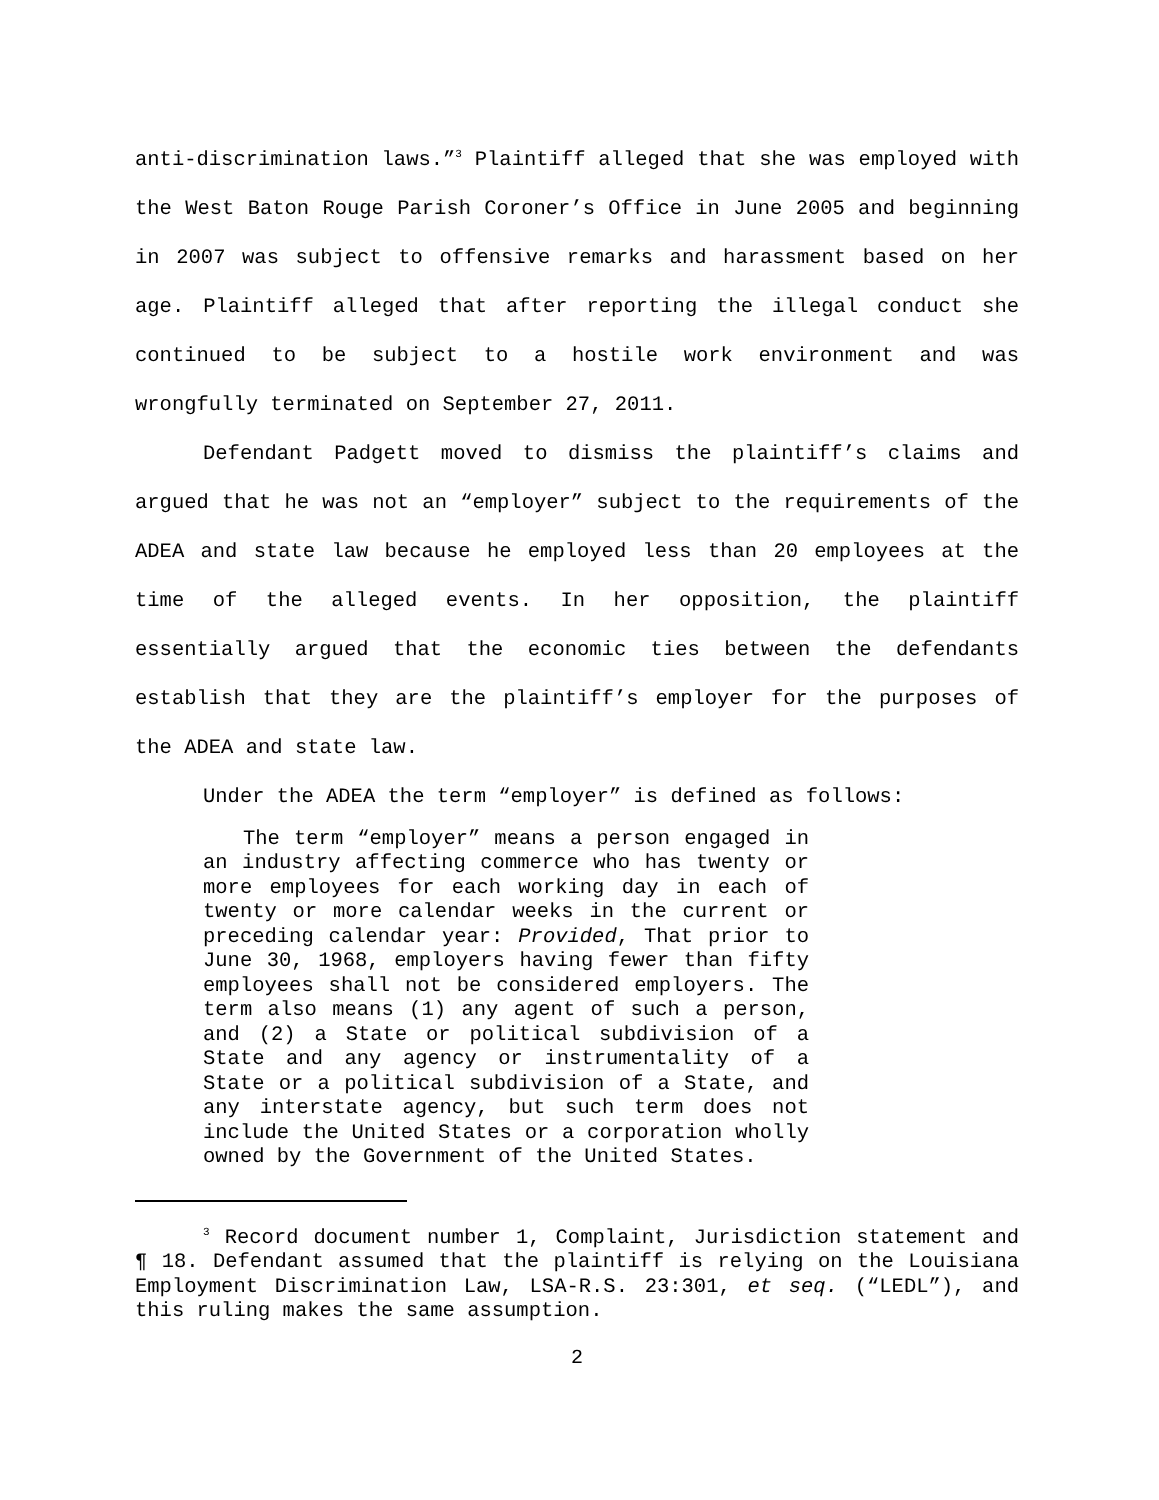anti-discrimination laws.”<sup>3</sup> Plaintiff alleged that she was employed with the West Baton Rouge Parish Coroner’s Office in June 2005 and beginning in 2007 was subject to offensive remarks and harassment based on her age. Plaintiff alleged that after reporting the illegal conduct she continued to be subject to a hostile work environment and was wrongfully terminated on September 27, 2011.
Defendant Padgett moved to dismiss the plaintiff’s claims and argued that he was not an “employer” subject to the requirements of the ADEA and state law because he employed less than 20 employees at the time of the alleged events. In her opposition, the plaintiff essentially argued that the economic ties between the defendants establish that they are the plaintiff’s employer for the purposes of the ADEA and state law.
Under the ADEA the term “employer” is defined as follows:
The term “employer” means a person engaged in an industry affecting commerce who has twenty or more employees for each working day in each of twenty or more calendar weeks in the current or preceding calendar year: Provided, That prior to June 30, 1968, employers having fewer than fifty employees shall not be considered employers. The term also means (1) any agent of such a person, and (2) a State or political subdivision of a State and any agency or instrumentality of a State or a political subdivision of a State, and any interstate agency, but such term does not include the United States or a corporation wholly owned by the Government of the United States.
<sup>3</sup> Record document number 1, Complaint, Jurisdiction statement and ¶ 18. Defendant assumed that the plaintiff is relying on the Louisiana Employment Discrimination Law, LSA-R.S. 23:301, et seq. (“LEDL”), and this ruling makes the same assumption.
2